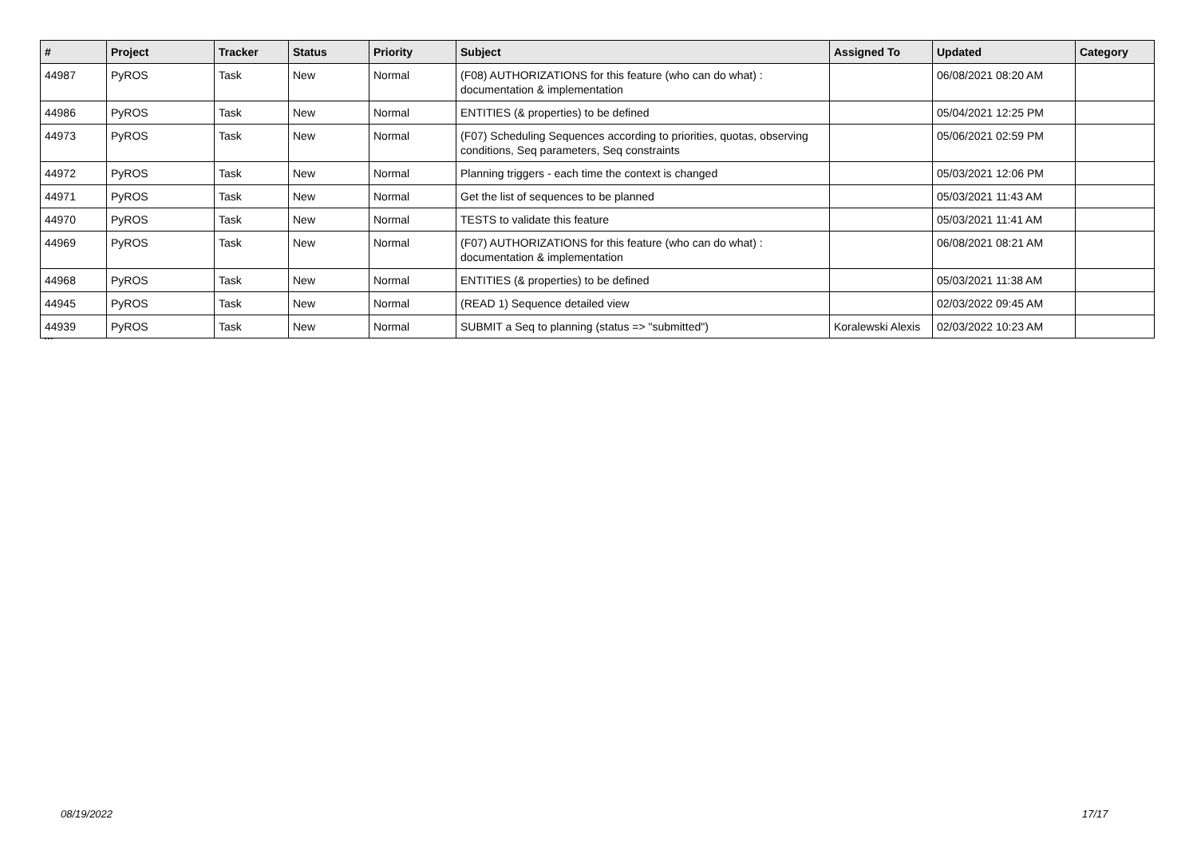| # | Project | Tracker | Status | Priority | Subject | Assigned To | Updated | Category |
| --- | --- | --- | --- | --- | --- | --- | --- | --- |
| 44987 | PyROS | Task | New | Normal | (F08) AUTHORIZATIONS for this feature (who can do what) : documentation & implementation | | 06/08/2021 08:20 AM | |
| 44986 | PyROS | Task | New | Normal | ENTITIES (& properties) to be defined | | 05/04/2021 12:25 PM | |
| 44973 | PyROS | Task | New | Normal | (F07) Scheduling Sequences according to priorities, quotas, observing conditions, Seq parameters, Seq constraints | | 05/06/2021 02:59 PM | |
| 44972 | PyROS | Task | New | Normal | Planning triggers - each time the context is changed | | 05/03/2021 12:06 PM | |
| 44971 | PyROS | Task | New | Normal | Get the list of sequences to be planned | | 05/03/2021 11:43 AM | |
| 44970 | PyROS | Task | New | Normal | TESTS to validate this feature | | 05/03/2021 11:41 AM | |
| 44969 | PyROS | Task | New | Normal | (F07) AUTHORIZATIONS for this feature (who can do what) : documentation & implementation | | 06/08/2021 08:21 AM | |
| 44968 | PyROS | Task | New | Normal | ENTITIES (& properties) to be defined | | 05/03/2021 11:38 AM | |
| 44945 | PyROS | Task | New | Normal | (READ 1) Sequence detailed view | | 02/03/2022 09:45 AM | |
| 44939 | PyROS | Task | New | Normal | SUBMIT a Seq to planning (status => "submitted") | Koralewski Alexis | 02/03/2022 10:23 AM | |
...
08/19/2022 17/17